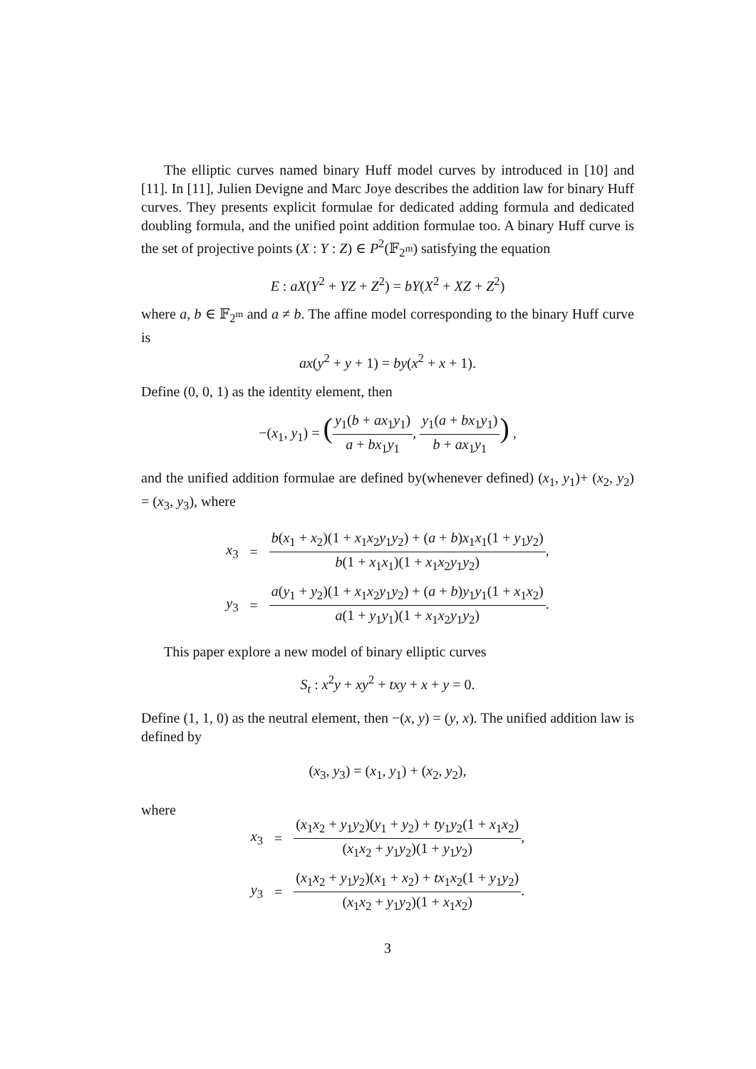The elliptic curves named binary Huff model curves by introduced in [10] and [11]. In [11], Julien Devigne and Marc Joye describes the addition law for binary Huff curves. They presents explicit formulae for dedicated adding formula and dedicated doubling formula, and the unified point addition formulae too. A binary Huff curve is the set of projective points (X : Y : Z) ∈ P<sup>2</sup>(𝔽<sub>2<sup>m</sup></sub>) satisfying the equation
E : aX(Y<sup>2</sup> + YZ + Z<sup>2</sup>) = bY(X<sup>2</sup> + XZ + Z<sup>2</sup>)
where a, b ∈ 𝔽<sub>2<sup>m</sup></sub> and a ≠ b. The affine model corresponding to the binary Huff curve is
ax(y<sup>2</sup> + y + 1) = by(x<sup>2</sup> + x + 1).
Define (0, 0, 1) as the identity element, then
−(x<sub>1</sub>, y<sub>1</sub>) = (y<sub>1</sub>(b + ax<sub>1</sub>y<sub>1</sub>) a + bx<sub>1</sub>y<sub>1</sub>, y<sub>1</sub>(a + bx<sub>1</sub>y<sub>1</sub>) b + ax<sub>1</sub>y<sub>1</sub>) ,
and the unified addition formulae are defined by(whenever defined) (x<sub>1</sub>, y<sub>1</sub>)+ (x<sub>2</sub>, y<sub>2</sub>) = (x<sub>3</sub>, y<sub>3</sub>), where
| x<sub>3</sub> | = | b ( x<sub>1</sub> + x<sub>2</sub>)(1 + x<sub>1</sub> x<sub>2</sub> y<sub>1</sub> y<sub>2</sub>) + ( a + b ) x<sub>1</sub> x<sub>1</sub>(1 + y<sub>1</sub> y<sub>2</sub>) b (1 + x<sub>1</sub> x<sub>1</sub>)(1 + x<sub>1</sub> x<sub>2</sub> y<sub>1</sub> y<sub>2</sub>) , |
| y<sub>3</sub> | = | a ( y<sub>1</sub> + y<sub>2</sub>)(1 + x<sub>1</sub> x<sub>2</sub> y<sub>1</sub> y<sub>2</sub>) + ( a + b ) y<sub>1</sub> y<sub>1</sub>(1 + x<sub>1</sub> x<sub>2</sub>) a (1 + y<sub>1</sub> y<sub>1</sub>)(1 + x<sub>1</sub> x<sub>2</sub> y<sub>1</sub> y<sub>2</sub>) . |
This paper explore a new model of binary elliptic curves
S<sub>t</sub> : x<sup>2</sup>y + xy<sup>2</sup> + txy + x + y = 0.
Define (1, 1, 0) as the neutral element, then −(x, y) = (y, x). The unified addition law is defined by
(x<sub>3</sub>, y<sub>3</sub>) = (x<sub>1</sub>, y<sub>1</sub>) + (x<sub>2</sub>, y<sub>2</sub>),
where
| x<sub>3</sub> | = | ( x<sub>1</sub> x<sub>2</sub> + y<sub>1</sub> y<sub>2</sub>)( y<sub>1</sub> + y<sub>2</sub>) + ty<sub>1</sub> y<sub>2</sub>(1 + x<sub>1</sub> x<sub>2</sub>) ( x<sub>1</sub> x<sub>2</sub> + y<sub>1</sub> y<sub>2</sub>)(1 + y<sub>1</sub> y<sub>2</sub>) , |
| y<sub>3</sub> | = | ( x<sub>1</sub> x<sub>2</sub> + y<sub>1</sub> y<sub>2</sub>)( x<sub>1</sub> + x<sub>2</sub>) + tx<sub>1</sub> x<sub>2</sub>(1 + y<sub>1</sub> y<sub>2</sub>) ( x<sub>1</sub> x<sub>2</sub> + y<sub>1</sub> y<sub>2</sub>)(1 + x<sub>1</sub> x<sub>2</sub>) . |
3